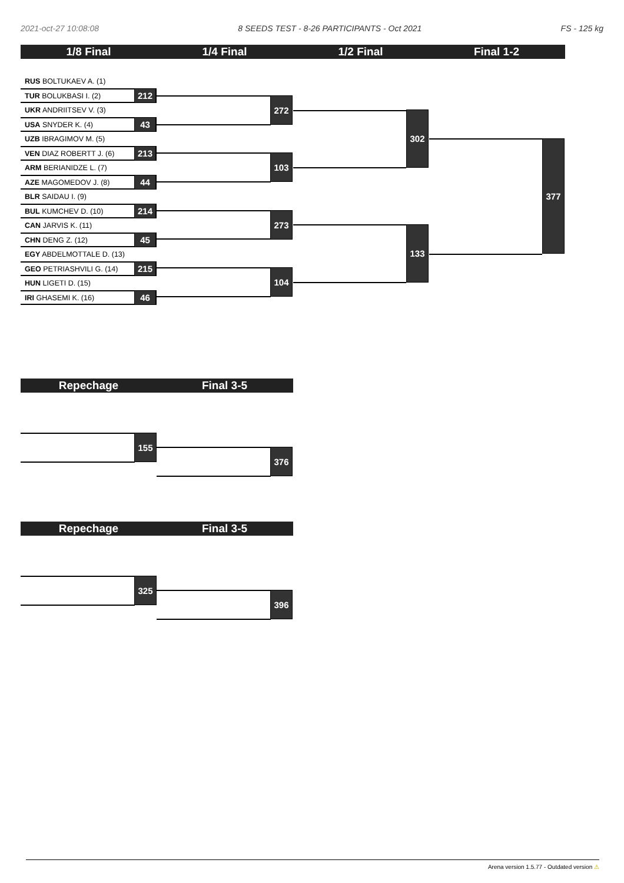2021-oct-27 10:08:08 8 SEEDS TEST - 8-26 PARTICIPANTS - Oct 2021 FS - 125 kg
1/8 Final 1/4 Final 1/2 Final Final 1-2
RUS BOLTUKAEV A. (1)
TUR BOLUKBASI I. (2) 212
UKR ANDRIITSEV V. (3)
USA SNYDER K. (4) 43
UZB IBRAGIMOV M. (5)
VEN DIAZ ROBERTT J. (6) 213
ARM BERIANIDZE L. (7)
AZE MAGOMEDOV J. (8) 44
BLR SAIDAU I. (9)
BUL KUMCHEV D. (10) 214
CAN JARVIS K. (11)
CHN DENG Z. (12) 45
EGY ABDELMOTTALE D. (13)
GEO PETRIASHVILI G. (14) 215
HUN LIGETI D. (15)
IRI GHASEMI K. (16) 46
272
103
273
104
302
133
377
Repechage Final 3-5
155
376
Repechage Final 3-5
325
396
Arena version 1.5.77 - Outdated version ⚠